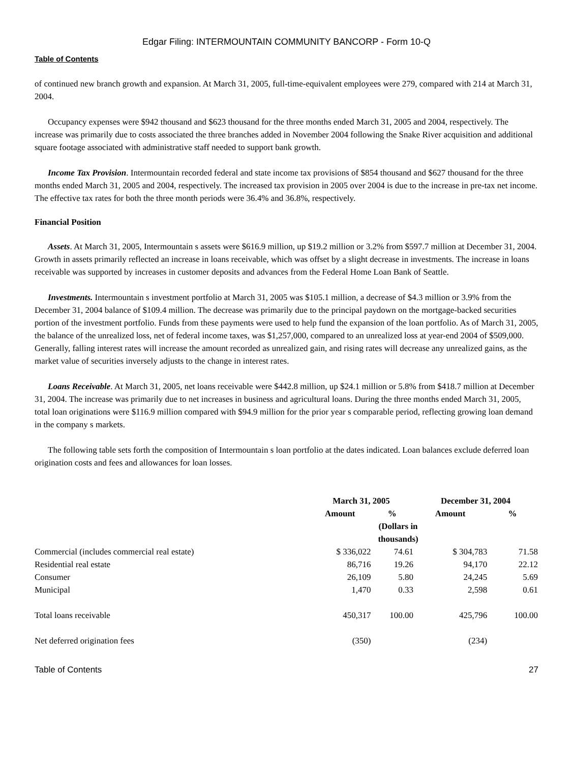Edgar Filing: INTERMOUNTAIN COMMUNITY BANCORP - Form 10-Q
Table of Contents
of continued new branch growth and expansion. At March 31, 2005, full-time-equivalent employees were 279, compared with 214 at March 31, 2004.
Occupancy expenses were $942 thousand and $623 thousand for the three months ended March 31, 2005 and 2004, respectively. The increase was primarily due to costs associated the three branches added in November 2004 following the Snake River acquisition and additional square footage associated with administrative staff needed to support bank growth.
Income Tax Provision. Intermountain recorded federal and state income tax provisions of $854 thousand and $627 thousand for the three months ended March 31, 2005 and 2004, respectively. The increased tax provision in 2005 over 2004 is due to the increase in pre-tax net income. The effective tax rates for both the three month periods were 36.4% and 36.8%, respectively.
Financial Position
Assets. At March 31, 2005, Intermountain s assets were $616.9 million, up $19.2 million or 3.2% from $597.7 million at December 31, 2004. Growth in assets primarily reflected an increase in loans receivable, which was offset by a slight decrease in investments. The increase in loans receivable was supported by increases in customer deposits and advances from the Federal Home Loan Bank of Seattle.
Investments. Intermountain s investment portfolio at March 31, 2005 was $105.1 million, a decrease of $4.3 million or 3.9% from the December 31, 2004 balance of $109.4 million. The decrease was primarily due to the principal paydown on the mortgage-backed securities portion of the investment portfolio. Funds from these payments were used to help fund the expansion of the loan portfolio. As of March 31, 2005, the balance of the unrealized loss, net of federal income taxes, was $1,257,000, compared to an unrealized loss at year-end 2004 of $509,000. Generally, falling interest rates will increase the amount recorded as unrealized gain, and rising rates will decrease any unrealized gains, as the market value of securities inversely adjusts to the change in interest rates.
Loans Receivable. At March 31, 2005, net loans receivable were $442.8 million, up $24.1 million or 5.8% from $418.7 million at December 31, 2004. The increase was primarily due to net increases in business and agricultural loans. During the three months ended March 31, 2005, total loan originations were $116.9 million compared with $94.9 million for the prior year s comparable period, reflecting growing loan demand in the company s markets.
The following table sets forth the composition of Intermountain s loan portfolio at the dates indicated. Loan balances exclude deferred loan origination costs and fees and allowances for loan losses.
| | March 31, 2005 | | December 31, 2004 | |
| --- | --- | --- | --- | --- |
| | Amount | % | Amount | % |
| | (Dollars in thousands) | | | |
| Commercial (includes commercial real estate) | $ 336,022 | 74.61 | $ 304,783 | 71.58 |
| Residential real estate | 86,716 | 19.26 | 94,170 | 22.12 |
| Consumer | 26,109 | 5.80 | 24,245 | 5.69 |
| Municipal | 1,470 | 0.33 | 2,598 | 0.61 |
| Total loans receivable | 450,317 | 100.00 | 425,796 | 100.00 |
| Net deferred origination fees | (350) | | (234) | |
Table of Contents 27